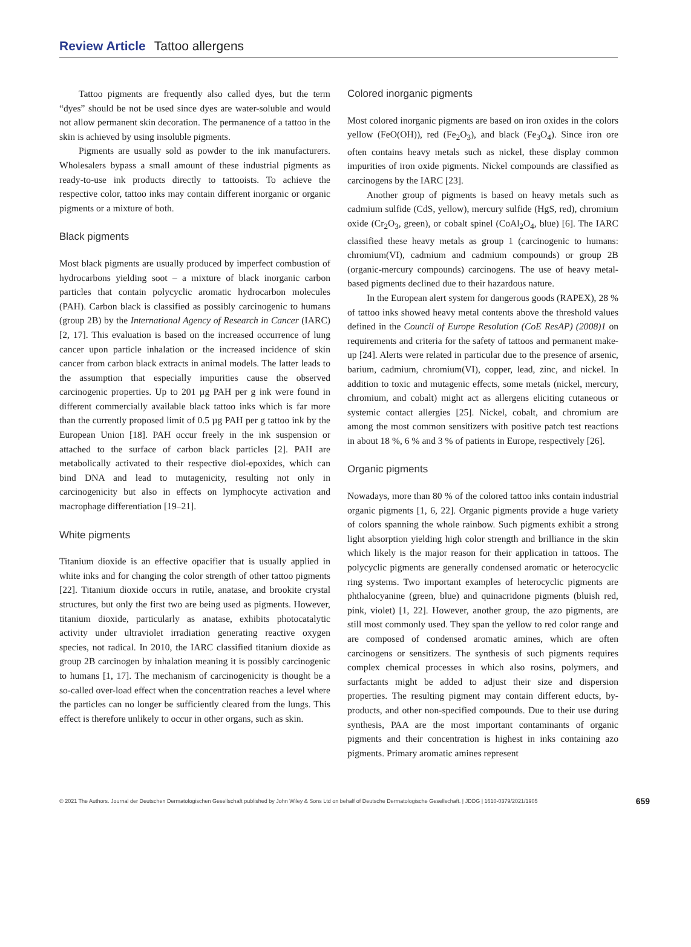Review Article Tattoo allergens
Tattoo pigments are frequently also called dyes, but the term “dyes” should be not be used since dyes are water-soluble and would not allow permanent skin decoration. The permanence of a tattoo in the skin is achieved by using insoluble pigments.
Pigments are usually sold as powder to the ink manufacturers. Wholesalers bypass a small amount of these industrial pigments as ready-to-use ink products directly to tattooists. To achieve the respective color, tattoo inks may contain different inorganic or organic pigments or a mixture of both.
Black pigments
Most black pigments are usually produced by imperfect combustion of hydrocarbons yielding soot – a mixture of black inorganic carbon particles that contain polycyclic aromatic hydrocarbon molecules (PAH). Carbon black is classified as possibly carcinogenic to humans (group 2B) by the International Agency of Research in Cancer (IARC) [2, 17]. This evaluation is based on the increased occurrence of lung cancer upon particle inhalation or the increased incidence of skin cancer from carbon black extracts in animal models. The latter leads to the assumption that especially impurities cause the observed carcinogenic properties. Up to 201 µg PAH per g ink were found in different commercially available black tattoo inks which is far more than the currently proposed limit of 0.5 µg PAH per g tattoo ink by the European Union [18]. PAH occur freely in the ink suspension or attached to the surface of carbon black particles [2]. PAH are metabolically activated to their respective diol-epoxides, which can bind DNA and lead to mutagenicity, resulting not only in carcinogenicity but also in effects on lymphocyte activation and macrophage differentiation [19–21].
White pigments
Titanium dioxide is an effective opacifier that is usually applied in white inks and for changing the color strength of other tattoo pigments [22]. Titanium dioxide occurs in rutile, anatase, and brookite crystal structures, but only the first two are being used as pigments. However, titanium dioxide, particularly as anatase, exhibits photocatalytic activity under ultraviolet irradiation generating reactive oxygen species, not radical. In 2010, the IARC classified titanium dioxide as group 2B carcinogen by inhalation meaning it is possibly carcinogenic to humans [1, 17]. The mechanism of carcinogenicity is thought be a so-called over-load effect when the concentration reaches a level where the particles can no longer be sufficiently cleared from the lungs. This effect is therefore unlikely to occur in other organs, such as skin.
Colored inorganic pigments
Most colored inorganic pigments are based on iron oxides in the colors yellow (FeO(OH)), red (Fe<sub>2</sub>O<sub>3</sub>), and black (Fe<sub>3</sub>O<sub>4</sub>). Since iron ore often contains heavy metals such as nickel, these display common impurities of iron oxide pigments. Nickel compounds are classified as carcinogens by the IARC [23].
Another group of pigments is based on heavy metals such as cadmium sulfide (CdS, yellow), mercury sulfide (HgS, red), chromium oxide (Cr<sub>2</sub>O<sub>3</sub>, green), or cobalt spinel (CoAl<sub>2</sub>O<sub>4</sub>, blue) [6]. The IARC classified these heavy metals as group 1 (carcinogenic to humans: chromium(VI), cadmium and cadmium compounds) or group 2B (organic-mercury compounds) carcinogens. The use of heavy metal-based pigments declined due to their hazardous nature.
In the European alert system for dangerous goods (RAPEX), 28 % of tattoo inks showed heavy metal contents above the threshold values defined in the Council of Europe Resolution (CoE ResAP) (2008)1 on requirements and criteria for the safety of tattoos and permanent make-up [24]. Alerts were related in particular due to the presence of arsenic, barium, cadmium, chromium(VI), copper, lead, zinc, and nickel. In addition to toxic and mutagenic effects, some metals (nickel, mercury, chromium, and cobalt) might act as allergens eliciting cutaneous or systemic contact allergies [25]. Nickel, cobalt, and chromium are among the most common sensitizers with positive patch test reactions in about 18 %, 6 % and 3 % of patients in Europe, respectively [26].
Organic pigments
Nowadays, more than 80 % of the colored tattoo inks contain industrial organic pigments [1, 6, 22]. Organic pigments provide a huge variety of colors spanning the whole rainbow. Such pigments exhibit a strong light absorption yielding high color strength and brilliance in the skin which likely is the major reason for their application in tattoos. The polycyclic pigments are generally condensed aromatic or heterocyclic ring systems. Two important examples of heterocyclic pigments are phthalocyanine (green, blue) and quinacridone pigments (bluish red, pink, violet) [1, 22]. However, another group, the azo pigments, are still most commonly used. They span the yellow to red color range and are composed of condensed aromatic amines, which are often carcinogens or sensitizers. The synthesis of such pigments requires complex chemical processes in which also rosins, polymers, and surfactants might be added to adjust their size and dispersion properties. The resulting pigment may contain different educts, by-products, and other non-specified compounds. Due to their use during synthesis, PAA are the most important contaminants of organic pigments and their concentration is highest in inks containing azo pigments. Primary aromatic amines represent
© 2021 The Authors. Journal der Deutschen Dermatologischen Gesellschaft published by John Wiley & Sons Ltd on behalf of Deutsche Dermatologische Gesellschaft. | JDDG | 1610-0379/2021/1905 659